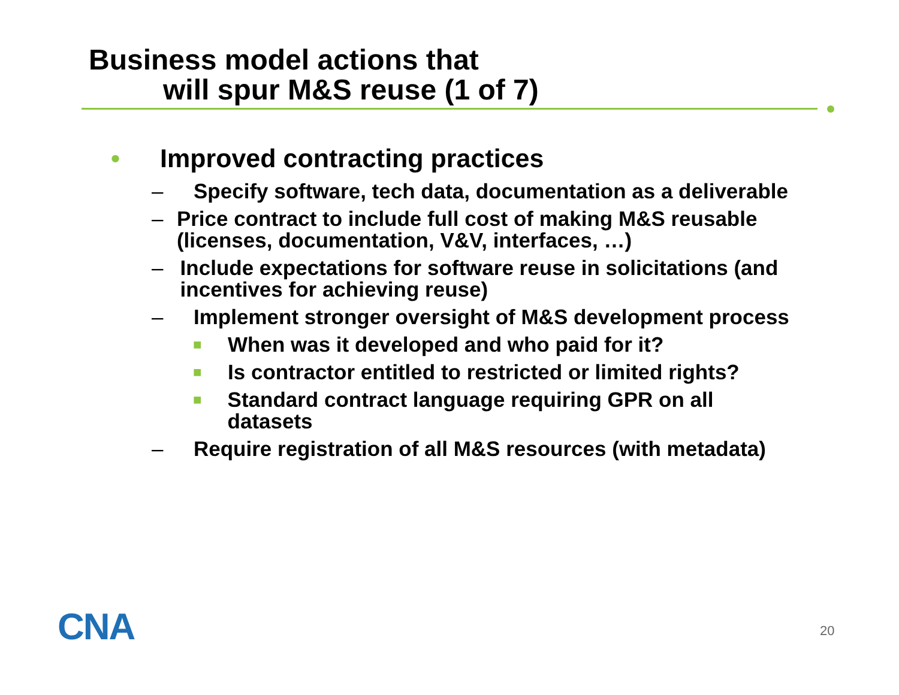Business model actions that
will spur M&S reuse (1 of 7)
• Improved contracting practices
– Specify software, tech data, documentation as a deliverable
– Price contract to include full cost of making M&S reusable (licenses, documentation, V&V, interfaces, …)
– Include expectations for software reuse in solicitations (and incentives for achieving reuse)
– Implement stronger oversight of M&S development process
■ When was it developed and who paid for it?
■ Is contractor entitled to restricted or limited rights?
■ Standard contract language requiring GPR on all datasets
– Require registration of all M&S resources (with metadata)
CNA 20